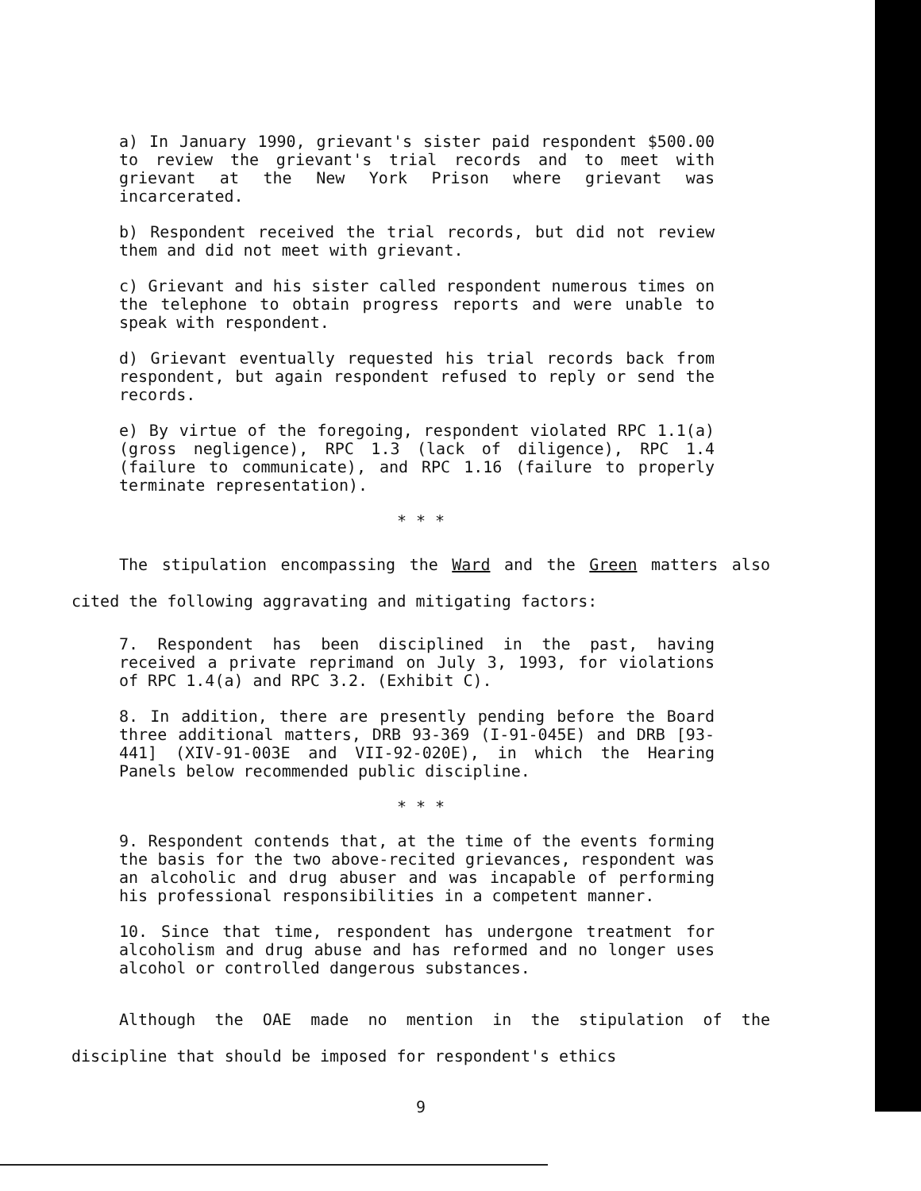a) In January 1990, grievant's sister paid respondent $500.00 to review the grievant's trial records and to meet with grievant at the New York Prison where grievant was incarcerated.
b) Respondent received the trial records, but did not review them and did not meet with grievant.
c) Grievant and his sister called respondent numerous times on the telephone to obtain progress reports and were unable to speak with respondent.
d) Grievant eventually requested his trial records back from respondent, but again respondent refused to reply or send the records.
e) By virtue of the foregoing, respondent violated RPC 1.1(a) (gross negligence), RPC 1.3 (lack of diligence), RPC 1.4 (failure to communicate), and RPC 1.16 (failure to properly terminate representation).
* * *
The stipulation encompassing the Ward and the Green matters also cited the following aggravating and mitigating factors:
7. Respondent has been disciplined in the past, having received a private reprimand on July 3, 1993, for violations of RPC 1.4(a) and RPC 3.2. (Exhibit C).
8. In addition, there are presently pending before the Board three additional matters, DRB 93-369 (I-91-045E) and DRB [93-441] (XIV-91-003E and VII-92-020E), in which the Hearing Panels below recommended public discipline.
* * *
9. Respondent contends that, at the time of the events forming the basis for the two above-recited grievances, respondent was an alcoholic and drug abuser and was incapable of performing his professional responsibilities in a competent manner.
10. Since that time, respondent has undergone treatment for alcoholism and drug abuse and has reformed and no longer uses alcohol or controlled dangerous substances.
Although the OAE made no mention in the stipulation of the discipline that should be imposed for respondent's ethics
9